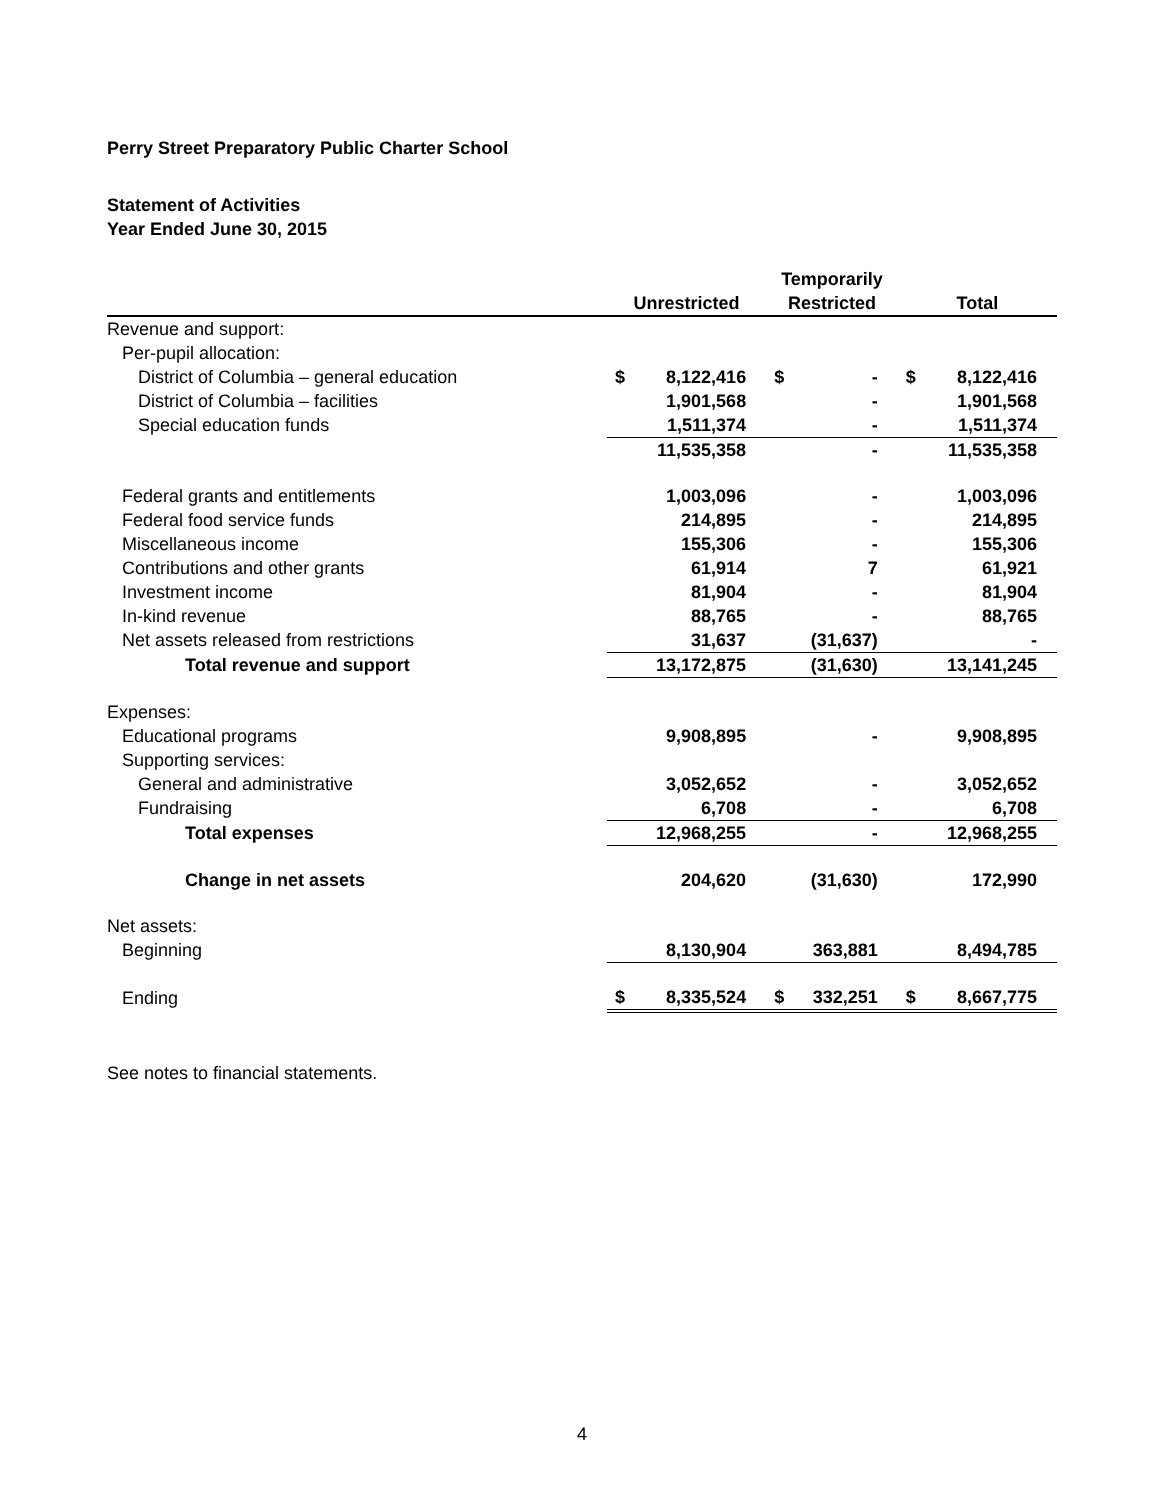Perry Street Preparatory Public Charter School
Statement of Activities
Year Ended June 30, 2015
| | | | Temporarily | | | |
| --- | --- | --- | --- | --- | --- | --- |
| | Unrestricted | | Restricted | | Total | |
| Revenue and support: | | | | | | |
| Per-pupil allocation: | | | | | | |
| District of Columbia – general education | $ | 8,122,416 | $ | - | $ | 8,122,416 |
| District of Columbia – facilities | | 1,901,568 | | - | | 1,901,568 |
| Special education funds | | 1,511,374 | | - | | 1,511,374 |
| | | 11,535,358 | | - | | 11,535,358 |
| Federal grants and entitlements | | 1,003,096 | | - | | 1,003,096 |
| Federal food service funds | | 214,895 | | - | | 214,895 |
| Miscellaneous income | | 155,306 | | - | | 155,306 |
| Contributions and other grants | | 61,914 | | 7 | | 61,921 |
| Investment income | | 81,904 | | - | | 81,904 |
| In-kind revenue | | 88,765 | | - | | 88,765 |
| Net assets released from restrictions | | 31,637 | | (31,637) | | - |
| Total revenue and support | | 13,172,875 | | (31,630) | | 13,141,245 |
| Expenses: | | | | | | |
| Educational programs | | 9,908,895 | | - | | 9,908,895 |
| Supporting services: | | | | | | |
| General and administrative | | 3,052,652 | | - | | 3,052,652 |
| Fundraising | | 6,708 | | - | | 6,708 |
| Total expenses | | 12,968,255 | | - | | 12,968,255 |
| Change in net assets | | 204,620 | | (31,630) | | 172,990 |
| Net assets: | | | | | | |
| Beginning | | 8,130,904 | | 363,881 | | 8,494,785 |
| Ending | $ | 8,335,524 | $ | 332,251 | $ | 8,667,775 |
See notes to financial statements.
4